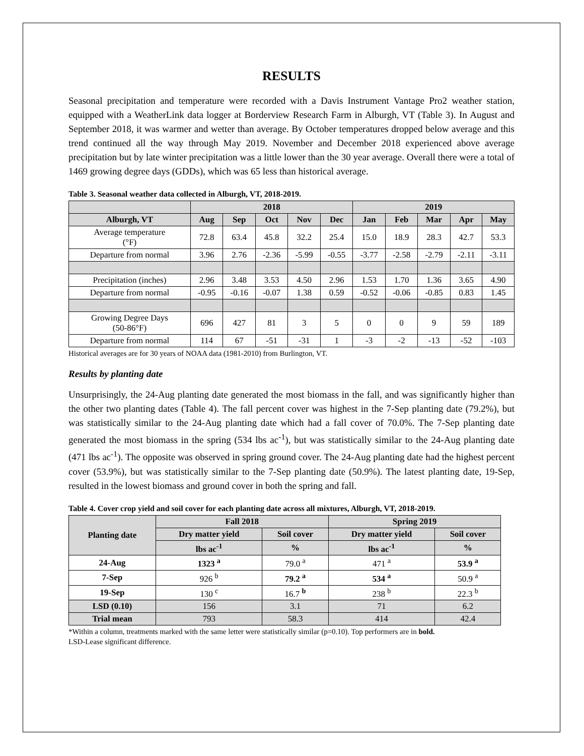RESULTS
Seasonal precipitation and temperature were recorded with a Davis Instrument Vantage Pro2 weather station, equipped with a WeatherLink data logger at Borderview Research Farm in Alburgh, VT (Table 3). In August and September 2018, it was warmer and wetter than average. By October temperatures dropped below average and this trend continued all the way through May 2019. November and December 2018 experienced above average precipitation but by late winter precipitation was a little lower than the 30 year average. Overall there were a total of 1469 growing degree days (GDDs), which was 65 less than historical average.
Table 3. Seasonal weather data collected in Alburgh, VT, 2018-2019.
| | 2018 | | | | | 2019 | | | | |
| --- | --- | --- | --- | --- | --- | --- | --- | --- | --- | --- |
| Alburgh, VT | Aug | Sep | Oct | Nov | Dec | Jan | Feb | Mar | Apr | May |
| Average temperature (°F) | 72.8 | 63.4 | 45.8 | 32.2 | 25.4 | 15.0 | 18.9 | 28.3 | 42.7 | 53.3 |
| Departure from normal | 3.96 | 2.76 | -2.36 | -5.99 | -0.55 | -3.77 | -2.58 | -2.79 | -2.11 | -3.11 |
| Precipitation (inches) | 2.96 | 3.48 | 3.53 | 4.50 | 2.96 | 1.53 | 1.70 | 1.36 | 3.65 | 4.90 |
| Departure from normal | -0.95 | -0.16 | -0.07 | 1.38 | 0.59 | -0.52 | -0.06 | -0.85 | 0.83 | 1.45 |
| Growing Degree Days (50-86°F) | 696 | 427 | 81 | 3 | 5 | 0 | 0 | 9 | 59 | 189 |
| Departure from normal | 114 | 67 | -51 | -31 | 1 | -3 | -2 | -13 | -52 | -103 |
Historical averages are for 30 years of NOAA data (1981-2010) from Burlington, VT.
Results by planting date
Unsurprisingly, the 24-Aug planting date generated the most biomass in the fall, and was significantly higher than the other two planting dates (Table 4). The fall percent cover was highest in the 7-Sep planting date (79.2%), but was statistically similar to the 24-Aug planting date which had a fall cover of 70.0%. The 7-Sep planting date generated the most biomass in the spring (534 lbs ac<sup>-1</sup>), but was statistically similar to the 24-Aug planting date (471 lbs ac<sup>-1</sup>). The opposite was observed in spring ground cover. The 24-Aug planting date had the highest percent cover (53.9%), but was statistically similar to the 7-Sep planting date (50.9%). The latest planting date, 19-Sep, resulted in the lowest biomass and ground cover in both the spring and fall.
Table 4. Cover crop yield and soil cover for each planting date across all mixtures, Alburgh, VT, 2018-2019.
| Planting date | Fall 2018 | | Spring 2019 | |
| --- | --- | --- | --- | --- |
| | Dry matter yield | Soil cover | Dry matter yield | Soil cover |
| | lbs ac<sup>-1</sup> | % | lbs ac<sup>-1</sup> | % |
| 24-Aug | 1323 <sup>a</sup> | 79.0 <sup>a</sup> | 471 <sup>a</sup> | 53.9 <sup>a</sup> |
| 7-Sep | 926 <sup>b</sup> | 79.2 <sup>a</sup> | 534 <sup>a</sup> | 50.9 <sup>a</sup> |
| 19-Sep | 130 <sup>c</sup> | 16.7 <sup>b</sup> | 238 <sup>b</sup> | 22.3 <sup>b</sup> |
| LSD (0.10) | 156 | 3.1 | 71 | 6.2 |
| Trial mean | 793 | 58.3 | 414 | 42.4 |
*Within a column, treatments marked with the same letter were statistically similar (p=0.10). Top performers are in bold.
LSD-Lease significant difference.